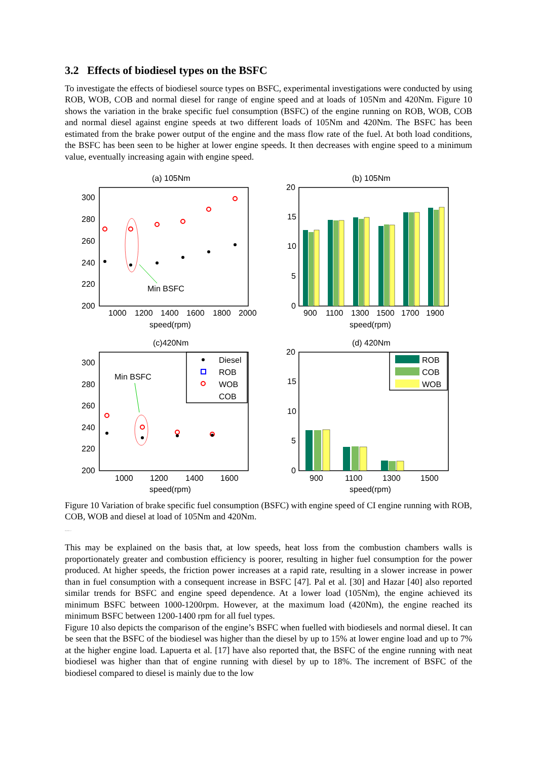3.2 Effects of biodiesel types on the BSFC
To investigate the effects of biodiesel source types on BSFC, experimental investigations were conducted by using ROB, WOB, COB and normal diesel for range of engine speed and at loads of 105Nm and 420Nm. Figure 10 shows the variation in the brake specific fuel consumption (BSFC) of the engine running on ROB, WOB, COB and normal diesel against engine speeds at two different loads of 105Nm and 420Nm. The BSFC has been estimated from the brake power output of the engine and the mass flow rate of the fuel. At both load conditions, the BSFC has been seen to be higher at lower engine speeds. It then decreases with engine speed to a minimum value, eventually increasing again with engine speed.
(a) 105Nm
(b) 105Nm
(c)420Nm
(d) 420Nm
300
280
260
240
220
200
1000
1200
1400
1600
1800
2000
speed(rpm)
speed(rpm)
Min BSFC
20
15
10
5
0
900
1100
1300
1500
1700
1900
300
280
260
240
220
200
1000
1200
1400
1600
speed(rpm)
speed(rpm)
Min BSFC
Diesel
ROB
WOB
COB
ROB
COB
WOB
20
15
10
5
0
900
1100
1300
1500
Figure 10 Variation of brake specific fuel consumption (BSFC) with engine speed of CI engine running with ROB, COB, WOB and diesel at load of 105Nm and 420Nm.
BSFC(g/kWh) BSFC change (%)
This may be explained on the basis that, at low speeds, heat loss from the combustion chambers walls is proportionately greater and combustion efficiency is poorer, resulting in higher fuel consumption for the power produced. At higher speeds, the friction power increases at a rapid rate, resulting in a slower increase in power than in fuel consumption with a consequent increase in BSFC [47]. Pal et al. [30] and Hazar [40] also reported similar trends for BSFC and engine speed dependence. At a lower load (105Nm), the engine achieved its minimum BSFC between 1000-1200rpm. However, at the maximum load (420Nm), the engine reached its minimum BSFC between 1200-1400 rpm for all fuel types.
Figure 10 also depicts the comparison of the engine’s BSFC when fuelled with biodiesels and normal diesel. It can be seen that the BSFC of the biodiesel was higher than the diesel by up to 15% at lower engine load and up to 7% at the higher engine load. Lapuerta et al. [17] have also reported that, the BSFC of the engine running with neat biodiesel was higher than that of engine running with diesel by up to 18%. The increment of BSFC of the biodiesel compared to diesel is mainly due to the low